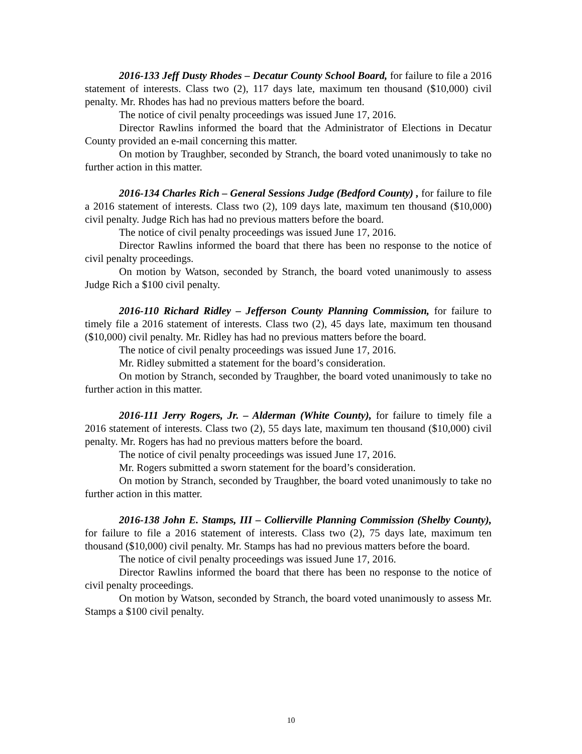2016-133 Jeff Dusty Rhodes – Decatur County School Board, for failure to file a 2016 statement of interests. Class two (2), 117 days late, maximum ten thousand ($10,000) civil penalty. Mr. Rhodes has had no previous matters before the board.
The notice of civil penalty proceedings was issued June 17, 2016.
Director Rawlins informed the board that the Administrator of Elections in Decatur County provided an e-mail concerning this matter.
On motion by Traughber, seconded by Stranch, the board voted unanimously to take no further action in this matter.
2016-134 Charles Rich – General Sessions Judge (Bedford County) , for failure to file a 2016 statement of interests. Class two (2), 109 days late, maximum ten thousand ($10,000) civil penalty. Judge Rich has had no previous matters before the board.
The notice of civil penalty proceedings was issued June 17, 2016.
Director Rawlins informed the board that there has been no response to the notice of civil penalty proceedings.
On motion by Watson, seconded by Stranch, the board voted unanimously to assess Judge Rich a $100 civil penalty.
2016-110 Richard Ridley – Jefferson County Planning Commission, for failure to timely file a 2016 statement of interests. Class two (2), 45 days late, maximum ten thousand ($10,000) civil penalty. Mr. Ridley has had no previous matters before the board.
The notice of civil penalty proceedings was issued June 17, 2016.
Mr. Ridley submitted a statement for the board’s consideration.
On motion by Stranch, seconded by Traughber, the board voted unanimously to take no further action in this matter.
2016-111 Jerry Rogers, Jr. – Alderman (White County), for failure to timely file a 2016 statement of interests. Class two (2), 55 days late, maximum ten thousand ($10,000) civil penalty. Mr. Rogers has had no previous matters before the board.
The notice of civil penalty proceedings was issued June 17, 2016.
Mr. Rogers submitted a sworn statement for the board’s consideration.
On motion by Stranch, seconded by Traughber, the board voted unanimously to take no further action in this matter.
2016-138 John E. Stamps, III – Collierville Planning Commission (Shelby County), for failure to file a 2016 statement of interests. Class two (2), 75 days late, maximum ten thousand ($10,000) civil penalty. Mr. Stamps has had no previous matters before the board.
The notice of civil penalty proceedings was issued June 17, 2016.
Director Rawlins informed the board that there has been no response to the notice of civil penalty proceedings.
On motion by Watson, seconded by Stranch, the board voted unanimously to assess Mr. Stamps a $100 civil penalty.
10